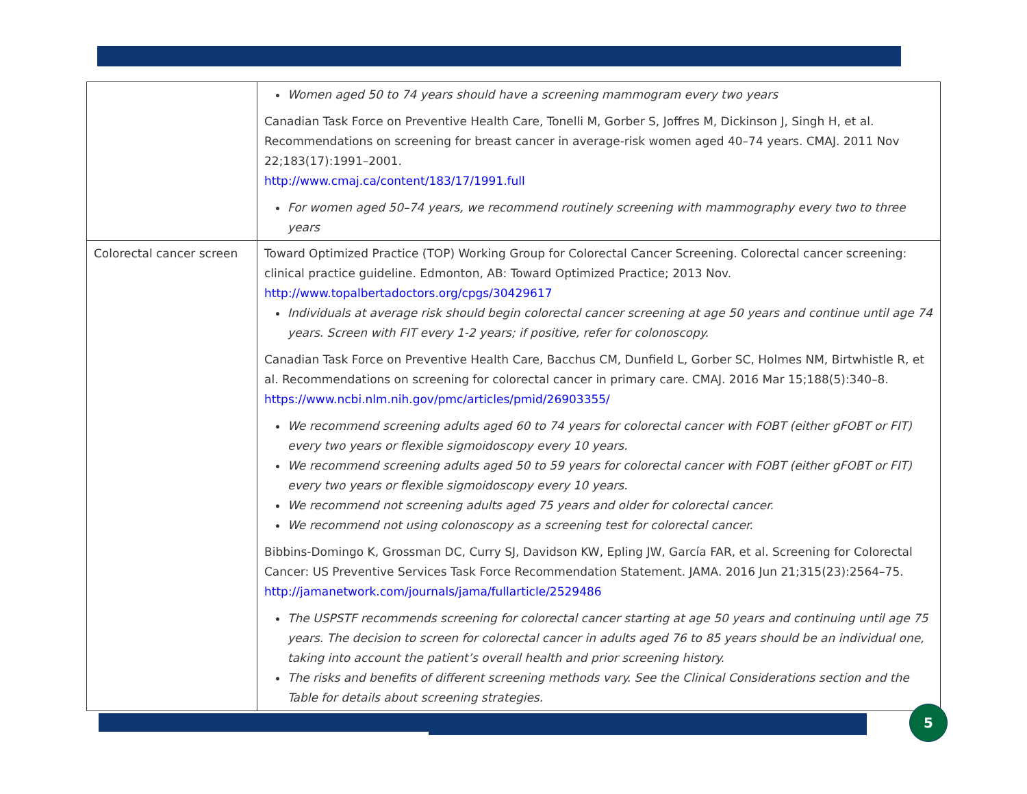| | Women aged 50 to 74 years should have a screening mammogram every two years Canadian Task Force on Preventive Health Care, Tonelli M, Gorber S, Joffres M, Dickinson J, Singh H, et al. Recommendations on screening for breast cancer in average-risk women aged 40–74 years. CMAJ. 2011 Nov 22;183(17):1991–2001. http://www.cmaj.ca/content/183/17/1991.full For women aged 50–74 years, we recommend routinely screening with mammography every two to three years |
| Colorectal cancer screen | Toward Optimized Practice (TOP) Working Group for Colorectal Cancer Screening. Colorectal cancer screening: clinical practice guideline. Edmonton, AB: Toward Optimized Practice; 2013 Nov. http://www.topalbertadoctors.org/cpgs/30429617 Individuals at average risk should begin colorectal cancer screening at age 50 years and continue until age 74 years. Screen with FIT every 1-2 years; if positive, refer for colonoscopy. Canadian Task Force on Preventive Health Care, Bacchus CM, Dunfield L, Gorber SC, Holmes NM, Birtwhistle R, et al. Recommendations on screening for colorectal cancer in primary care. CMAJ. 2016 Mar 15;188(5):340–8. https://www.ncbi.nlm.nih.gov/pmc/articles/pmid/26903355/ We recommend screening adults aged 60 to 74 years for colorectal cancer with FOBT (either gFOBT or FIT) every two years or flexible sigmoidoscopy every 10 years. We recommend screening adults aged 50 to 59 years for colorectal cancer with FOBT (either gFOBT or FIT) every two years or flexible sigmoidoscopy every 10 years. We recommend not screening adults aged 75 years and older for colorectal cancer. We recommend not using colonoscopy as a screening test for colorectal cancer. Bibbins-Domingo K, Grossman DC, Curry SJ, Davidson KW, Epling JW, García FAR, et al. Screening for Colorectal Cancer: US Preventive Services Task Force Recommendation Statement. JAMA. 2016 Jun 21;315(23):2564–75. http://jamanetwork.com/journals/jama/fullarticle/2529486 The USPSTF recommends screening for colorectal cancer starting at age 50 years and continuing until age 75 years. The decision to screen for colorectal cancer in adults aged 76 to 85 years should be an individual one, taking into account the patient’s overall health and prior screening history. The risks and benefits of different screening methods vary. See the Clinical Considerations section and the Table for details about screening strategies. |
5